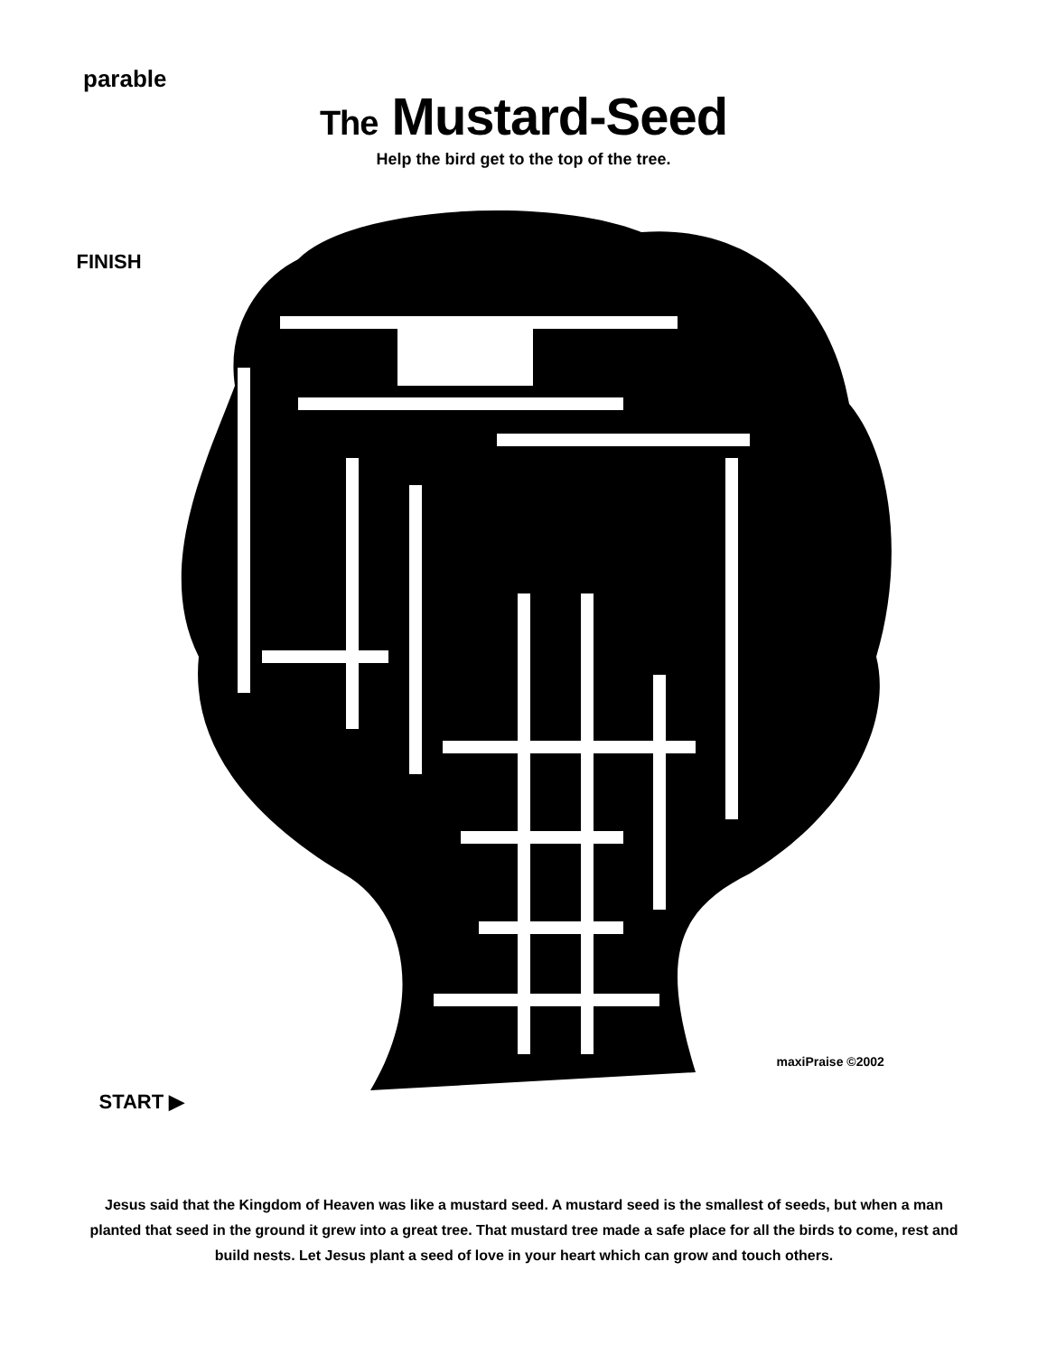parable
The Mustard-Seed
Help the bird get to the top of the tree.
FINISH
START ▶
maxiPraise ©2002
Jesus said that the Kingdom of Heaven was like a mustard seed. A mustard seed is the smallest of seeds, but when a man planted that seed in the ground it grew into a great tree. That mustard tree made a safe place for all the birds to come, rest and build nests. Let Jesus plant a seed of love in your heart which can grow and touch others.